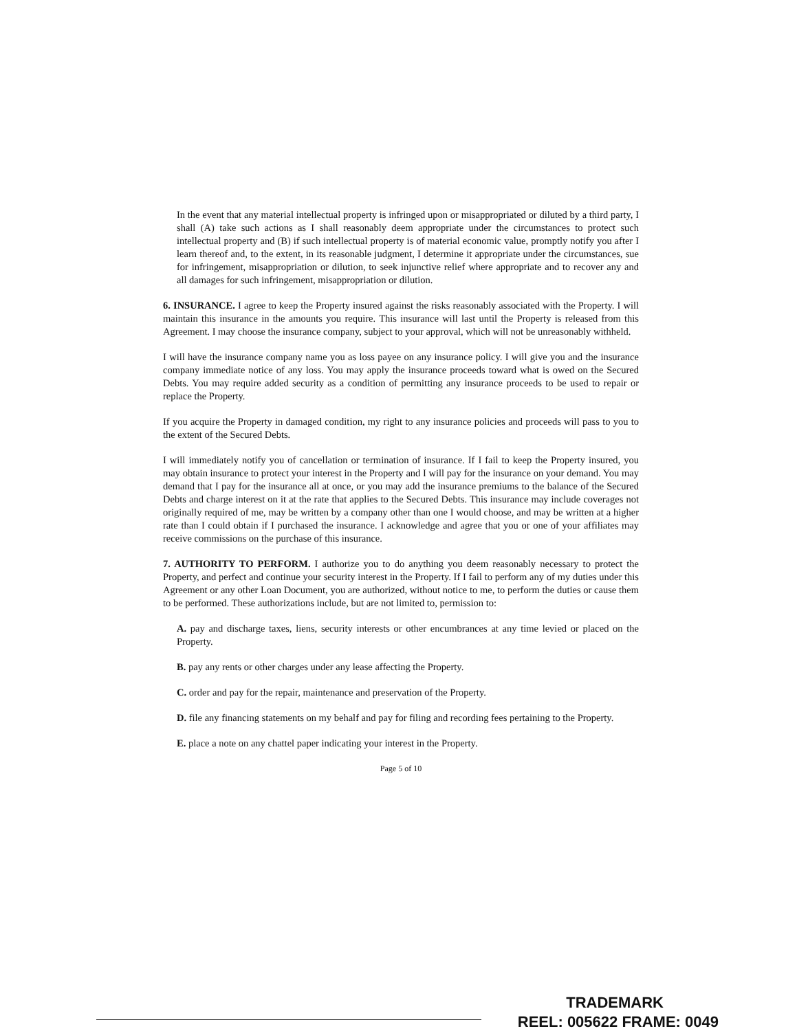In the event that any material intellectual property is infringed upon or misappropriated or diluted by a third party, I shall (A) take such actions as I shall reasonably deem appropriate under the circumstances to protect such intellectual property and (B) if such intellectual property is of material economic value, promptly notify you after I learn thereof and, to the extent, in its reasonable judgment, I determine it appropriate under the circumstances, sue for infringement, misappropriation or dilution, to seek injunctive relief where appropriate and to recover any and all damages for such infringement, misappropriation or dilution.
6. INSURANCE. I agree to keep the Property insured against the risks reasonably associated with the Property. I will maintain this insurance in the amounts you require. This insurance will last until the Property is released from this Agreement. I may choose the insurance company, subject to your approval, which will not be unreasonably withheld.
I will have the insurance company name you as loss payee on any insurance policy. I will give you and the insurance company immediate notice of any loss. You may apply the insurance proceeds toward what is owed on the Secured Debts. You may require added security as a condition of permitting any insurance proceeds to be used to repair or replace the Property.
If you acquire the Property in damaged condition, my right to any insurance policies and proceeds will pass to you to the extent of the Secured Debts.
I will immediately notify you of cancellation or termination of insurance. If I fail to keep the Property insured, you may obtain insurance to protect your interest in the Property and I will pay for the insurance on your demand. You may demand that I pay for the insurance all at once, or you may add the insurance premiums to the balance of the Secured Debts and charge interest on it at the rate that applies to the Secured Debts. This insurance may include coverages not originally required of me, may be written by a company other than one I would choose, and may be written at a higher rate than I could obtain if I purchased the insurance. I acknowledge and agree that you or one of your affiliates may receive commissions on the purchase of this insurance.
7. AUTHORITY TO PERFORM. I authorize you to do anything you deem reasonably necessary to protect the Property, and perfect and continue your security interest in the Property. If I fail to perform any of my duties under this Agreement or any other Loan Document, you are authorized, without notice to me, to perform the duties or cause them to be performed. These authorizations include, but are not limited to, permission to:
A. pay and discharge taxes, liens, security interests or other encumbrances at any time levied or placed on the Property.
B. pay any rents or other charges under any lease affecting the Property.
C. order and pay for the repair, maintenance and preservation of the Property.
D. file any financing statements on my behalf and pay for filing and recording fees pertaining to the Property.
E. place a note on any chattel paper indicating your interest in the Property.
Page 5 of 10
TRADEMARK
REEL: 005622 FRAME: 0049